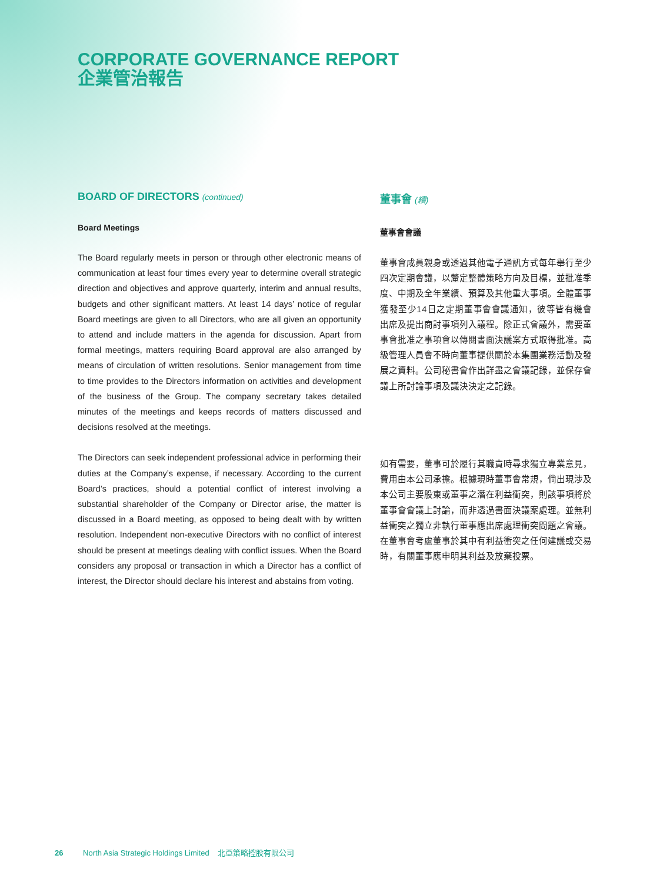CORPORATE GOVERNANCE REPORT
企業管治報告
BOARD OF DIRECTORS (continued)
Board Meetings
The Board regularly meets in person or through other electronic means of communication at least four times every year to determine overall strategic direction and objectives and approve quarterly, interim and annual results, budgets and other significant matters. At least 14 days’ notice of regular Board meetings are given to all Directors, who are all given an opportunity to attend and include matters in the agenda for discussion. Apart from formal meetings, matters requiring Board approval are also arranged by means of circulation of written resolutions. Senior management from time to time provides to the Directors information on activities and development of the business of the Group. The company secretary takes detailed minutes of the meetings and keeps records of matters discussed and decisions resolved at the meetings.
The Directors can seek independent professional advice in performing their duties at the Company’s expense, if necessary. According to the current Board’s practices, should a potential conflict of interest involving a substantial shareholder of the Company or Director arise, the matter is discussed in a Board meeting, as opposed to being dealt with by written resolution. Independent non-executive Directors with no conflict of interest should be present at meetings dealing with conflict issues. When the Board considers any proposal or transaction in which a Director has a conflict of interest, the Director should declare his interest and abstains from voting.
董事會 (續)
董事會會議
董事會成員親身或透過其他電子通訊方式每年舉行至少四次定期會議，以釐定整體策略方向及目標，並批准季度、中期及全年業績、預算及其他重大事項。全體董事獲發至少14日之定期董事會會議通知，彼等皆有機會出席及提出商討事項列入議程。除正式會議外，需要董事會批准之事項會以傳閱書面決議案方式取得批准。高級管理人員會不時向董事提供關於本集團業務活動及發展之資料。公司秘書會作出詳盡之會議記錄，並保存會議上所討論事項及議決決定之記錄。
如有需要，董事可於履行其職責時尋求獨立專業意見，費用由本公司承擔。根據現時董事會常規，倘出現涉及本公司主要股東或董事之潛在利益衝突，則該事項將於董事會會議上討論，而非透過書面決議案處理。並無利益衝突之獨立非執行董事應出席處理衝突問題之會議。在董事會考慮董事於其中有利益衝突之任何建議或交易時，有關董事應申明其利益及放棄投票。
26 North Asia Strategic Holdings Limited 北亞策略控股有限公司